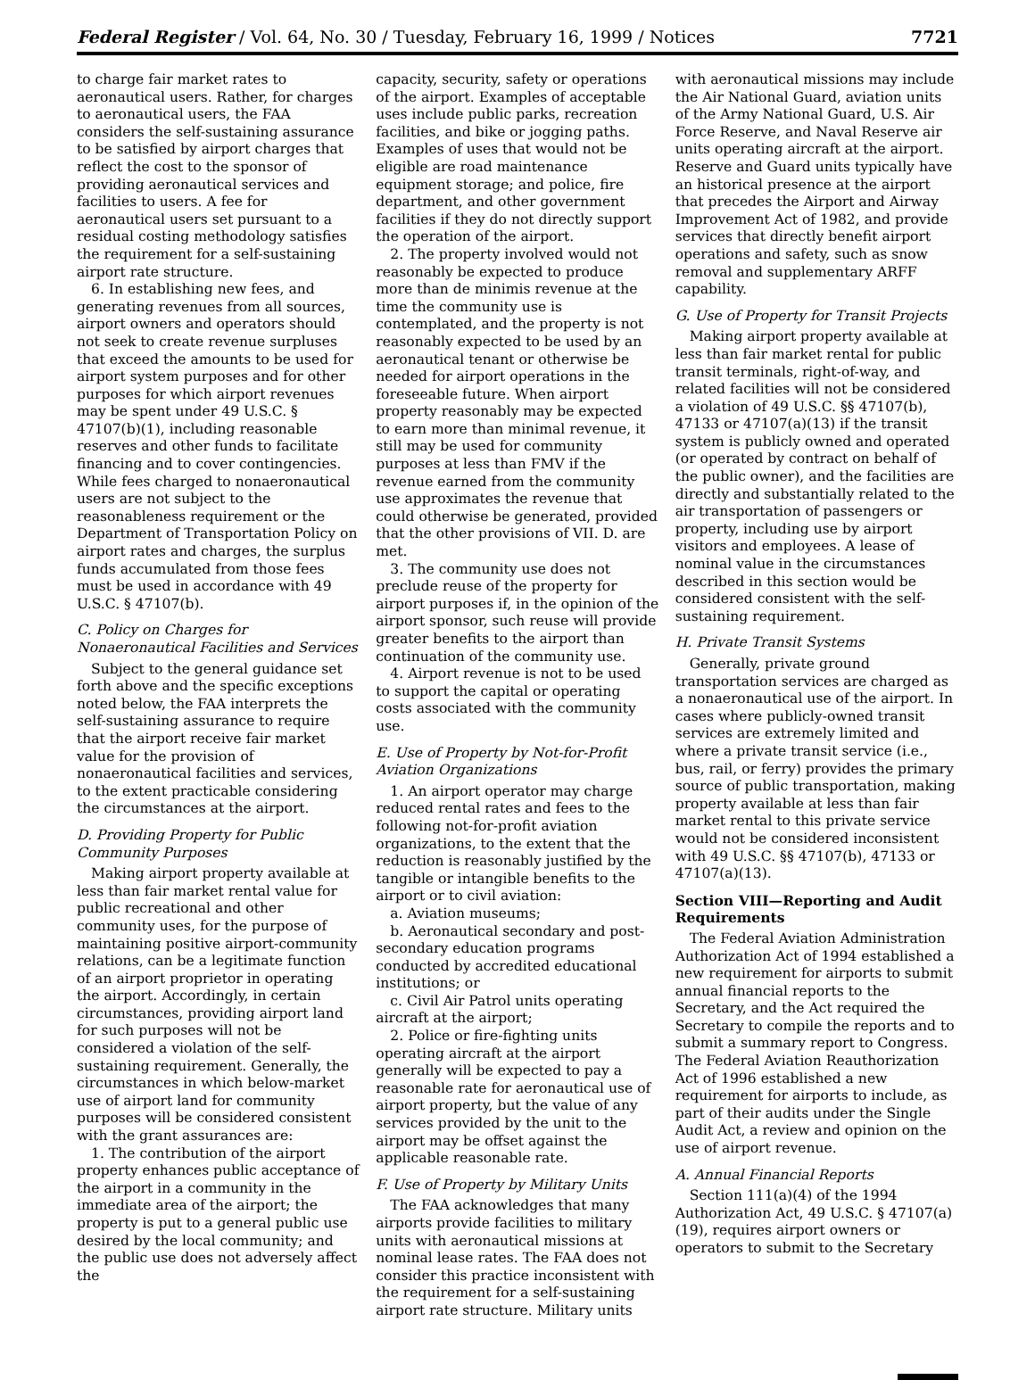Federal Register / Vol. 64, No. 30 / Tuesday, February 16, 1999 / Notices 7721
to charge fair market rates to aeronautical users. Rather, for charges to aeronautical users, the FAA considers the self-sustaining assurance to be satisfied by airport charges that reflect the cost to the sponsor of providing aeronautical services and facilities to users. A fee for aeronautical users set pursuant to a residual costing methodology satisfies the requirement for a self-sustaining airport rate structure.
6. In establishing new fees, and generating revenues from all sources, airport owners and operators should not seek to create revenue surpluses that exceed the amounts to be used for airport system purposes and for other purposes for which airport revenues may be spent under 49 U.S.C. § 47107(b)(1), including reasonable reserves and other funds to facilitate financing and to cover contingencies. While fees charged to nonaeronautical users are not subject to the reasonableness requirement or the Department of Transportation Policy on airport rates and charges, the surplus funds accumulated from those fees must be used in accordance with 49 U.S.C. § 47107(b).
C. Policy on Charges for Nonaeronautical Facilities and Services
Subject to the general guidance set forth above and the specific exceptions noted below, the FAA interprets the self-sustaining assurance to require that the airport receive fair market value for the provision of nonaeronautical facilities and services, to the extent practicable considering the circumstances at the airport.
D. Providing Property for Public Community Purposes
Making airport property available at less than fair market rental value for public recreational and other community uses, for the purpose of maintaining positive airport-community relations, can be a legitimate function of an airport proprietor in operating the airport. Accordingly, in certain circumstances, providing airport land for such purposes will not be considered a violation of the self-sustaining requirement. Generally, the circumstances in which below-market use of airport land for community purposes will be considered consistent with the grant assurances are:
1. The contribution of the airport property enhances public acceptance of the airport in a community in the immediate area of the airport; the property is put to a general public use desired by the local community; and the public use does not adversely affect the
capacity, security, safety or operations of the airport. Examples of acceptable uses include public parks, recreation facilities, and bike or jogging paths. Examples of uses that would not be eligible are road maintenance equipment storage; and police, fire department, and other government facilities if they do not directly support the operation of the airport.
2. The property involved would not reasonably be expected to produce more than de minimis revenue at the time the community use is contemplated, and the property is not reasonably expected to be used by an aeronautical tenant or otherwise be needed for airport operations in the foreseeable future. When airport property reasonably may be expected to earn more than minimal revenue, it still may be used for community purposes at less than FMV if the revenue earned from the community use approximates the revenue that could otherwise be generated, provided that the other provisions of VII. D. are met.
3. The community use does not preclude reuse of the property for airport purposes if, in the opinion of the airport sponsor, such reuse will provide greater benefits to the airport than continuation of the community use.
4. Airport revenue is not to be used to support the capital or operating costs associated with the community use.
E. Use of Property by Not-for-Profit Aviation Organizations
1. An airport operator may charge reduced rental rates and fees to the following not-for-profit aviation organizations, to the extent that the reduction is reasonably justified by the tangible or intangible benefits to the airport or to civil aviation:
a. Aviation museums;
b. Aeronautical secondary and post-secondary education programs conducted by accredited educational institutions; or
c. Civil Air Patrol units operating aircraft at the airport;
2. Police or fire-fighting units operating aircraft at the airport generally will be expected to pay a reasonable rate for aeronautical use of airport property, but the value of any services provided by the unit to the airport may be offset against the applicable reasonable rate.
F. Use of Property by Military Units
The FAA acknowledges that many airports provide facilities to military units with aeronautical missions at nominal lease rates. The FAA does not consider this practice inconsistent with the requirement for a self-sustaining airport rate structure. Military units
with aeronautical missions may include the Air National Guard, aviation units of the Army National Guard, U.S. Air Force Reserve, and Naval Reserve air units operating aircraft at the airport. Reserve and Guard units typically have an historical presence at the airport that precedes the Airport and Airway Improvement Act of 1982, and provide services that directly benefit airport operations and safety, such as snow removal and supplementary ARFF capability.
G. Use of Property for Transit Projects
Making airport property available at less than fair market rental for public transit terminals, right-of-way, and related facilities will not be considered a violation of 49 U.S.C. §§ 47107(b), 47133 or 47107(a)(13) if the transit system is publicly owned and operated (or operated by contract on behalf of the public owner), and the facilities are directly and substantially related to the air transportation of passengers or property, including use by airport visitors and employees. A lease of nominal value in the circumstances described in this section would be considered consistent with the self-sustaining requirement.
H. Private Transit Systems
Generally, private ground transportation services are charged as a nonaeronautical use of the airport. In cases where publicly-owned transit services are extremely limited and where a private transit service (i.e., bus, rail, or ferry) provides the primary source of public transportation, making property available at less than fair market rental to this private service would not be considered inconsistent with 49 U.S.C. §§ 47107(b), 47133 or 47107(a)(13).
Section VIII—Reporting and Audit Requirements
The Federal Aviation Administration Authorization Act of 1994 established a new requirement for airports to submit annual financial reports to the Secretary, and the Act required the Secretary to compile the reports and to submit a summary report to Congress. The Federal Aviation Reauthorization Act of 1996 established a new requirement for airports to include, as part of their audits under the Single Audit Act, a review and opinion on the use of airport revenue.
A. Annual Financial Reports
Section 111(a)(4) of the 1994 Authorization Act, 49 U.S.C. § 47107(a)(19), requires airport owners or operators to submit to the Secretary